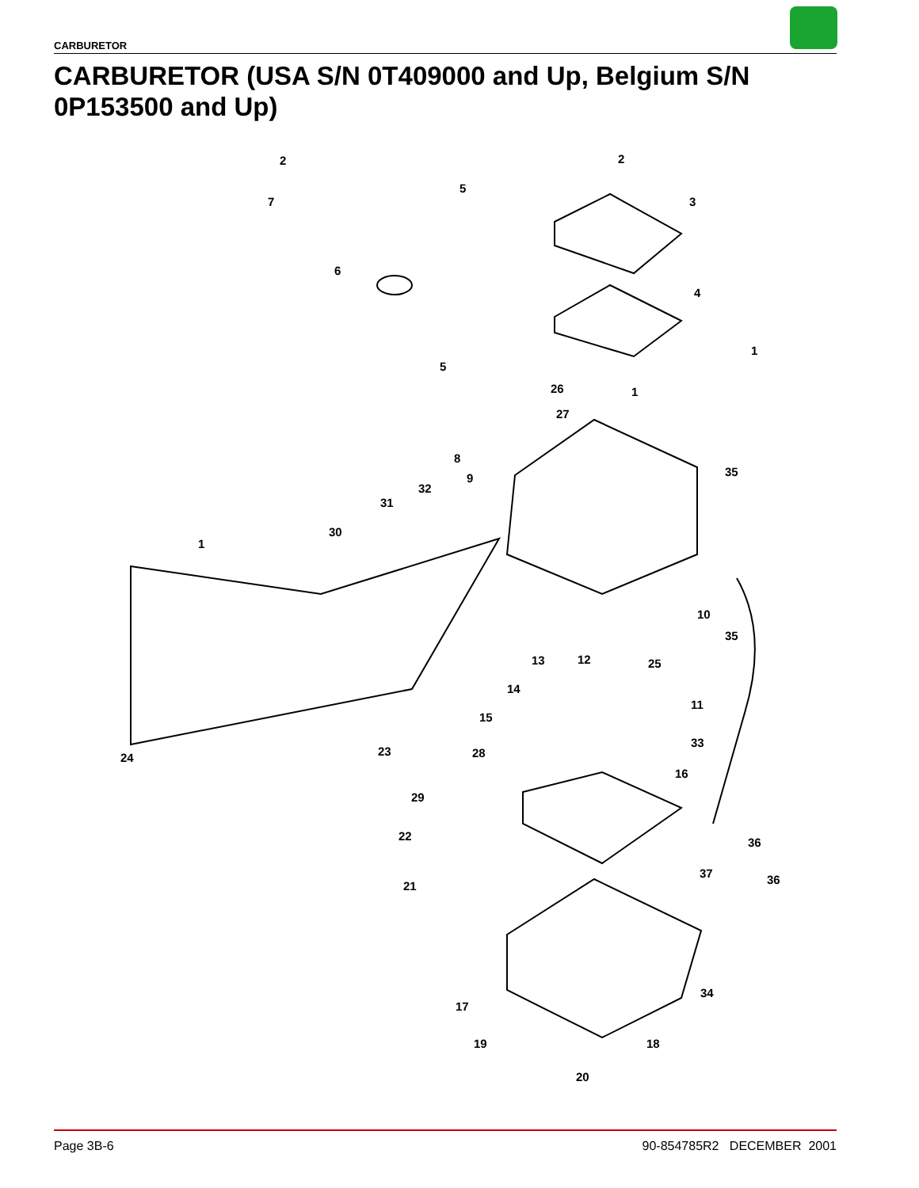CARBURETOR
CARBURETOR (USA S/N 0T409000 and Up, Belgium S/N 0P153500 and Up)
2
2
5
7
3
6
4
1
5
26
1
27
8
9
35
32
31
30
1
10
35
13
12
25
14
11
15
33
23
28
24
16
29
22
36
37
36
21
34
17
19
18
20
Page 3B-6 90-854785R2 DECEMBER 2001